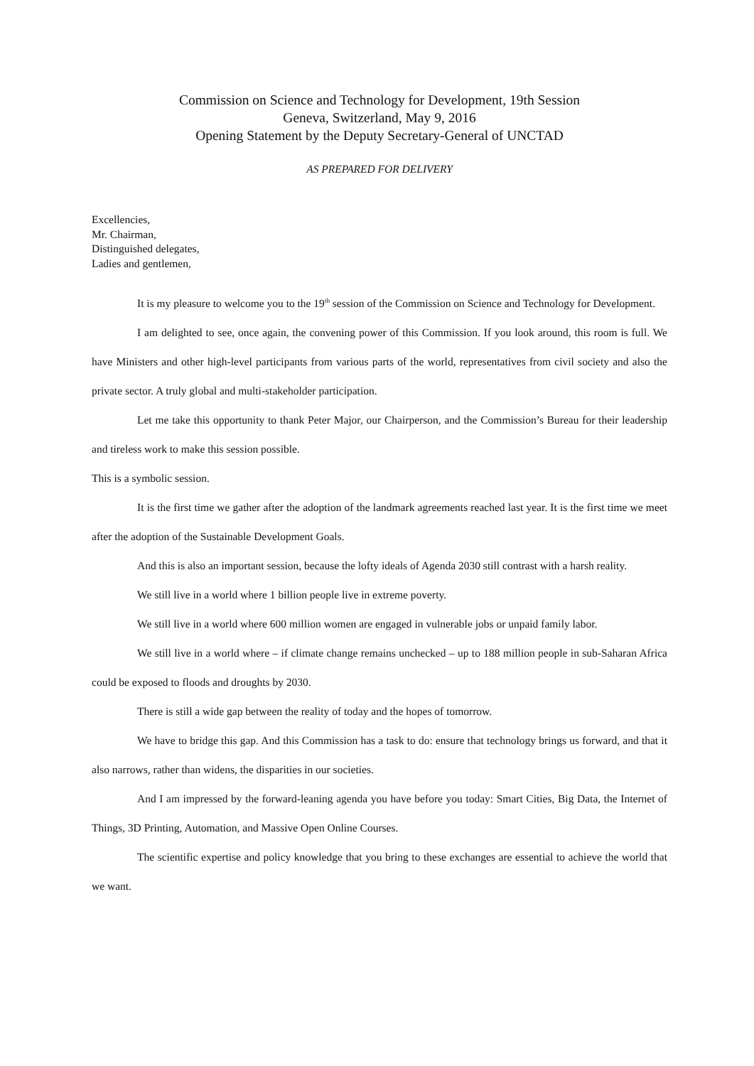Commission on Science and Technology for Development, 19th Session
Geneva, Switzerland, May 9, 2016
Opening Statement by the Deputy Secretary-General of UNCTAD
AS PREPARED FOR DELIVERY
Excellencies,
Mr. Chairman,
Distinguished delegates,
Ladies and gentlemen,
It is my pleasure to welcome you to the 19<sup>th</sup> session of the Commission on Science and Technology for Development.
I am delighted to see, once again, the convening power of this Commission. If you look around, this room is full. We have Ministers and other high-level participants from various parts of the world, representatives from civil society and also the private sector. A truly global and multi-stakeholder participation.
Let me take this opportunity to thank Peter Major, our Chairperson, and the Commission’s Bureau for their leadership and tireless work to make this session possible.
This is a symbolic session.
It is the first time we gather after the adoption of the landmark agreements reached last year. It is the first time we meet after the adoption of the Sustainable Development Goals.
And this is also an important session, because the lofty ideals of Agenda 2030 still contrast with a harsh reality.
We still live in a world where 1 billion people live in extreme poverty.
We still live in a world where 600 million women are engaged in vulnerable jobs or unpaid family labor.
We still live in a world where – if climate change remains unchecked – up to 188 million people in sub-Saharan Africa could be exposed to floods and droughts by 2030.
There is still a wide gap between the reality of today and the hopes of tomorrow.
We have to bridge this gap. And this Commission has a task to do: ensure that technology brings us forward, and that it also narrows, rather than widens, the disparities in our societies.
And I am impressed by the forward-leaning agenda you have before you today: Smart Cities, Big Data, the Internet of Things, 3D Printing, Automation, and Massive Open Online Courses.
The scientific expertise and policy knowledge that you bring to these exchanges are essential to achieve the world that we want.